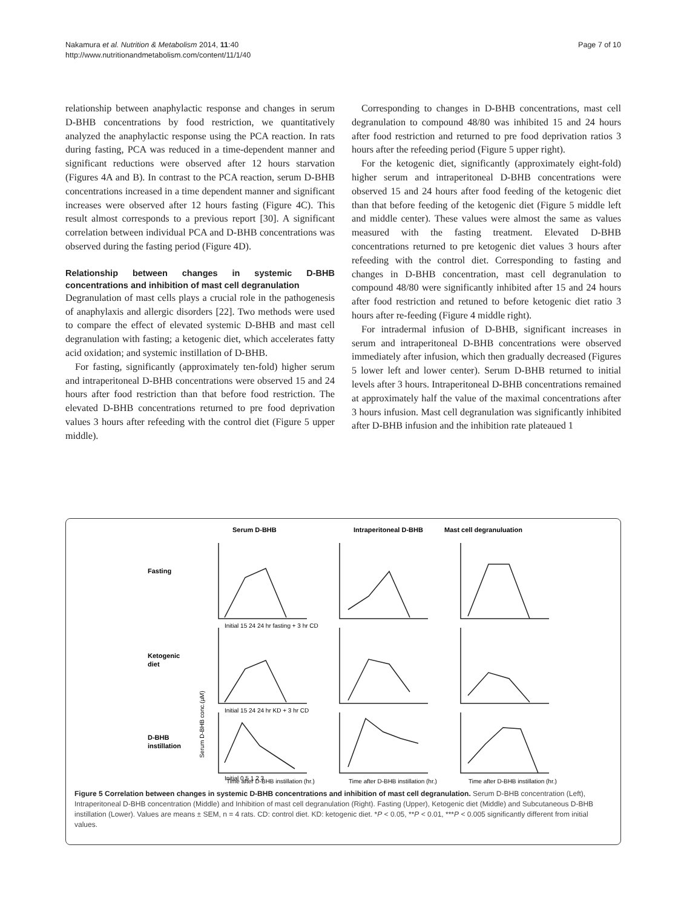Nakamura et al. Nutrition & Metabolism 2014, 11:40
http://www.nutritionandmetabolism.com/content/11/1/40
Page 7 of 10
relationship between anaphylactic response and changes in serum D-BHB concentrations by food restriction, we quantitatively analyzed the anaphylactic response using the PCA reaction. In rats during fasting, PCA was reduced in a time-dependent manner and significant reductions were observed after 12 hours starvation (Figures 4A and B). In contrast to the PCA reaction, serum D-BHB concentrations increased in a time dependent manner and significant increases were observed after 12 hours fasting (Figure 4C). This result almost corresponds to a previous report [30]. A significant correlation between individual PCA and D-BHB concentrations was observed during the fasting period (Figure 4D).
Relationship between changes in systemic D-BHB concentrations and inhibition of mast cell degranulation
Degranulation of mast cells plays a crucial role in the pathogenesis of anaphylaxis and allergic disorders [22]. Two methods were used to compare the effect of elevated systemic D-BHB and mast cell degranulation with fasting; a ketogenic diet, which accelerates fatty acid oxidation; and systemic instillation of D-BHB.
For fasting, significantly (approximately ten-fold) higher serum and intraperitoneal D-BHB concentrations were observed 15 and 24 hours after food restriction than that before food restriction. The elevated D-BHB concentrations returned to pre food deprivation values 3 hours after refeeding with the control diet (Figure 5 upper middle).
Corresponding to changes in D-BHB concentrations, mast cell degranulation to compound 48/80 was inhibited 15 and 24 hours after food restriction and returned to pre food deprivation ratios 3 hours after the refeeding period (Figure 5 upper right).
For the ketogenic diet, significantly (approximately eight-fold) higher serum and intraperitoneal D-BHB concentrations were observed 15 and 24 hours after food feeding of the ketogenic diet than that before feeding of the ketogenic diet (Figure 5 middle left and middle center). These values were almost the same as values measured with the fasting treatment. Elevated D-BHB concentrations returned to pre ketogenic diet values 3 hours after refeeding with the control diet. Corresponding to fasting and changes in D-BHB concentration, mast cell degranulation to compound 48/80 were significantly inhibited after 15 and 24 hours after food restriction and retuned to before ketogenic diet ratio 3 hours after re-feeding (Figure 4 middle right).
For intradermal infusion of D-BHB, significant increases in serum and intraperitoneal D-BHB concentrations were observed immediately after infusion, which then gradually decreased (Figures 5 lower left and lower center). Serum D-BHB returned to initial levels after 3 hours. Intraperitoneal D-BHB concentrations remained at approximately half the value of the maximal concentrations after 3 hours infusion. Mast cell degranulation was significantly inhibited after D-BHB infusion and the inhibition rate plateaued 1
Serum D-BHB
Intraperitoneal D-BHB
Mast cell degranuluation
Fasting
Ketogenic
diet
D-BHB
instillation
Serum D-BHB conc.(µM)
Time after D-BHB instillation (hr.)
Time after D-BHB instillation (hr.)
Time after D-BHB instillation (hr.)
Initial 15 24 24 hr fasting + 3 hr CD
Initial 15 24 24 hr KD + 3 hr CD
Initial 0.5 1 2 3
Figure 5 Correlation between changes in systemic D-BHB concentrations and inhibition of mast cell degranulation. Serum D-BHB concentration (Left), Intraperitoneal D-BHB concentration (Middle) and Inhibition of mast cell degranulation (Right). Fasting (Upper), Ketogenic diet (Middle) and Subcutaneous D-BHB instillation (Lower). Values are means ± SEM, n = 4 rats. CD: control diet. KD: ketogenic diet. *P < 0.05, **P < 0.01, ***P < 0.005 significantly different from initial values.